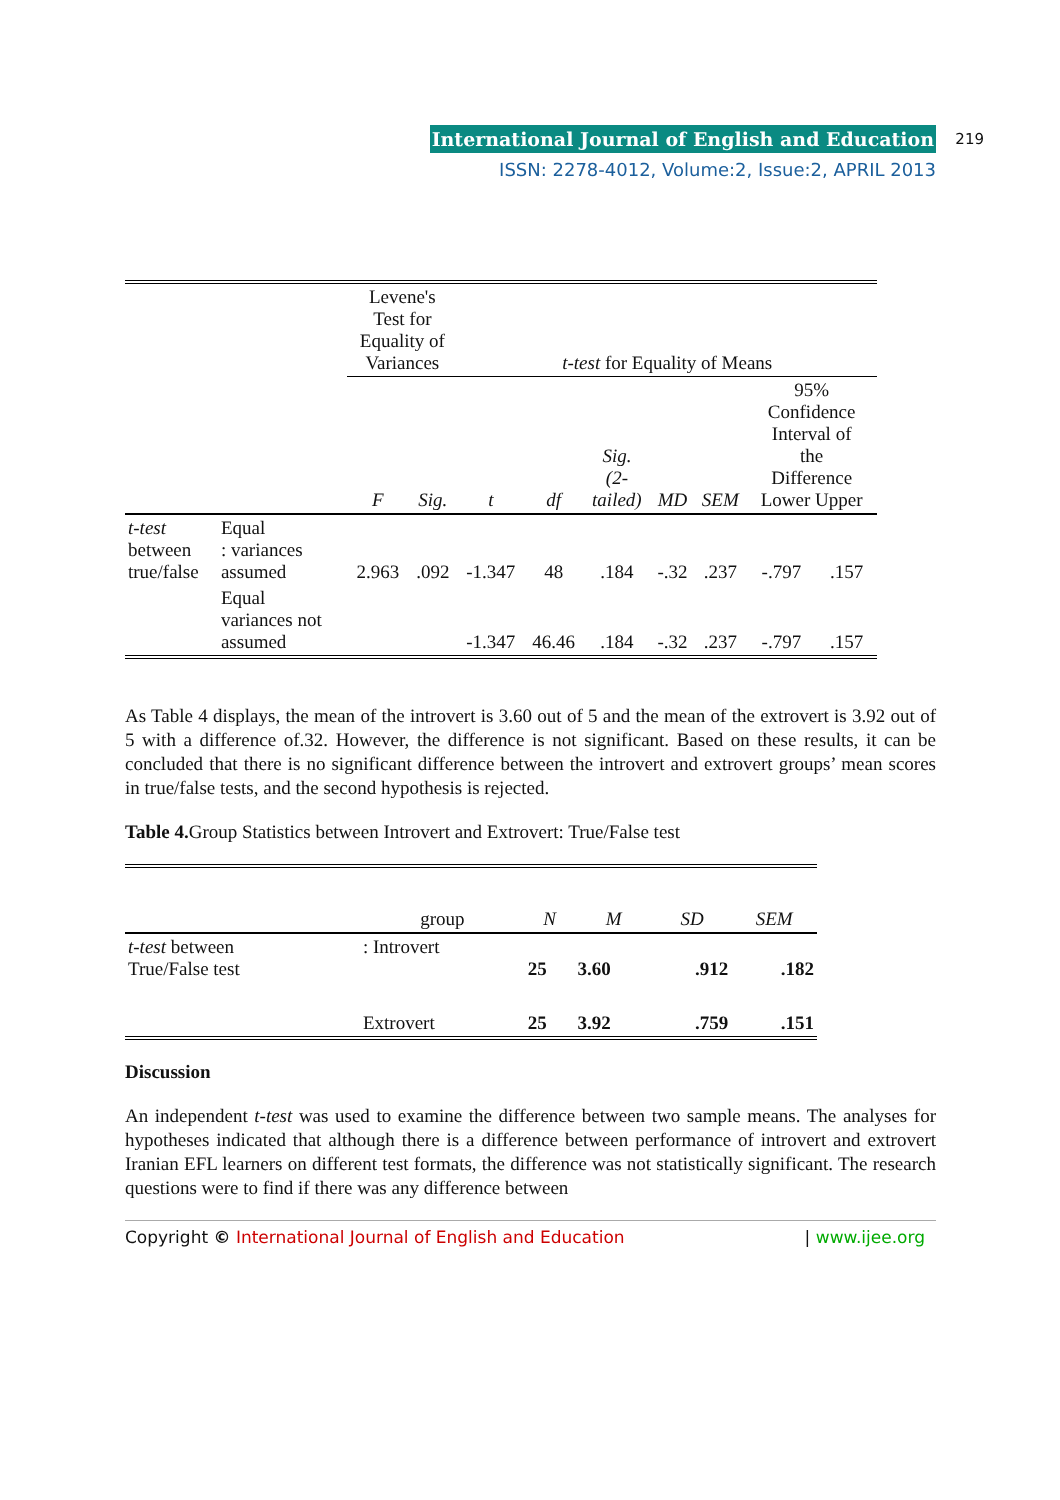International Journal of English and Education
ISSN: 2278-4012, Volume:2, Issue:2, APRIL 2013
219
| | | Levene's Test for Equality of Variances | | t-test for Equality of Means | | | | | | |
| --- | --- | --- | --- | --- | --- | --- | --- | --- | --- | --- |
| | | F | Sig. | t | df | Sig. (2- tailed) | MD | SEM | 95% Confidence Interval of the Difference Lower Upper | |
| t-test between true/false | Equal : variances assumed | 2.963 | .092 | -1.347 | 48 | .184 | -.32 | .237 | -.797 | .157 |
| | Equal variances not assumed | | | -1.347 | 46.46 | .184 | -.32 | .237 | -.797 | .157 |
As Table 4 displays, the mean of the introvert is 3.60 out of 5 and the mean of the extrovert is 3.92 out of 5 with a difference of.32. However, the difference is not significant. Based on these results, it can be concluded that there is no significant difference between the introvert and extrovert groups’ mean scores in true/false tests, and the second hypothesis is rejected.
Table 4. Group Statistics between Introvert and Extrovert: True/False test
| | group | N | M | SD | SEM |
| --- | --- | --- | --- | --- | --- |
| t-test between True/False test | : Introvert | 25 | 3.60 | .912 | .182 |
| | Extrovert | 25 | 3.92 | .759 | .151 |
Discussion
An independent t-test was used to examine the difference between two sample means. The analyses for hypotheses indicated that although there is a difference between performance of introvert and extrovert Iranian EFL learners on different test formats, the difference was not statistically significant. The research questions were to find if there was any difference between
Copyright © International Journal of English and Education | www.ijee.org